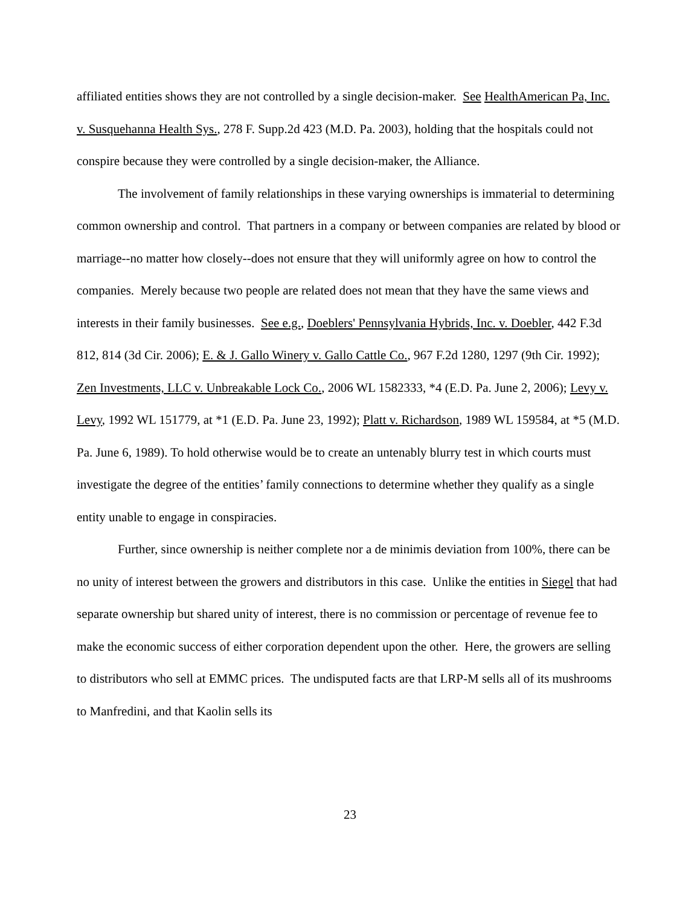affiliated entities shows they are not controlled by a single decision-maker. See HealthAmerican Pa, Inc. v. Susquehanna Health Sys., 278 F. Supp.2d 423 (M.D. Pa. 2003), holding that the hospitals could not conspire because they were controlled by a single decision-maker, the Alliance.
The involvement of family relationships in these varying ownerships is immaterial to determining common ownership and control. That partners in a company or between companies are related by blood or marriage--no matter how closely--does not ensure that they will uniformly agree on how to control the companies. Merely because two people are related does not mean that they have the same views and interests in their family businesses. See e.g., Doeblers' Pennsylvania Hybrids, Inc. v. Doebler, 442 F.3d 812, 814 (3d Cir. 2006); E. & J. Gallo Winery v. Gallo Cattle Co., 967 F.2d 1280, 1297 (9th Cir. 1992); Zen Investments, LLC v. Unbreakable Lock Co., 2006 WL 1582333, *4 (E.D. Pa. June 2, 2006); Levy v. Levy, 1992 WL 151779, at *1 (E.D. Pa. June 23, 1992); Platt v. Richardson, 1989 WL 159584, at *5 (M.D. Pa. June 6, 1989). To hold otherwise would be to create an untenably blurry test in which courts must investigate the degree of the entities’ family connections to determine whether they qualify as a single entity unable to engage in conspiracies.
Further, since ownership is neither complete nor a de minimis deviation from 100%, there can be no unity of interest between the growers and distributors in this case. Unlike the entities in Siegel that had separate ownership but shared unity of interest, there is no commission or percentage of revenue fee to make the economic success of either corporation dependent upon the other. Here, the growers are selling to distributors who sell at EMMC prices. The undisputed facts are that LRP-M sells all of its mushrooms to Manfredini, and that Kaolin sells its
23